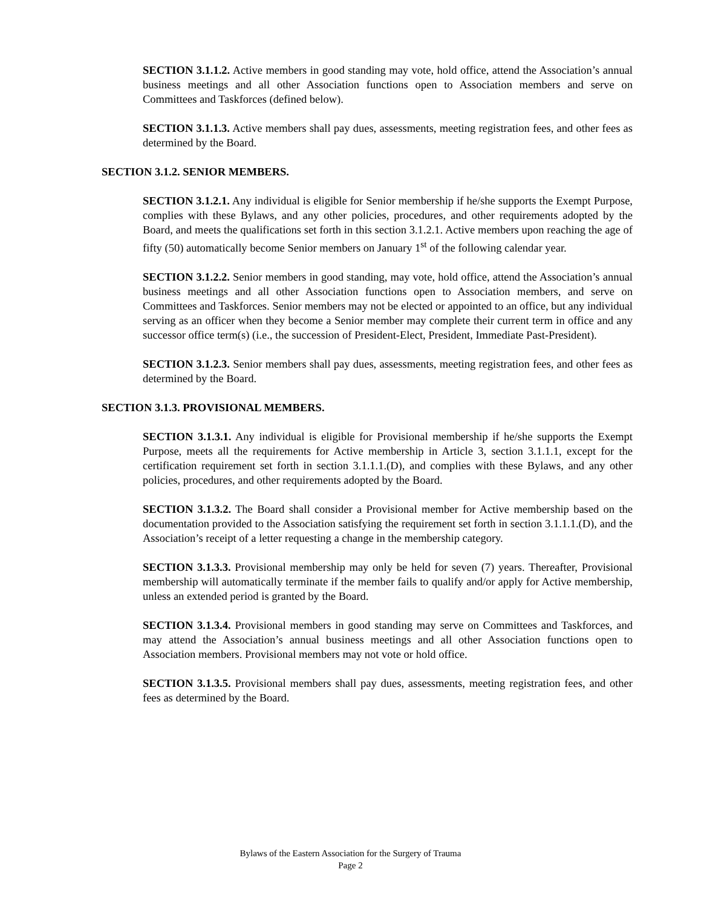SECTION 3.1.1.2. Active members in good standing may vote, hold office, attend the Association’s annual business meetings and all other Association functions open to Association members and serve on Committees and Taskforces (defined below).
SECTION 3.1.1.3. Active members shall pay dues, assessments, meeting registration fees, and other fees as determined by the Board.
SECTION 3.1.2. SENIOR MEMBERS.
SECTION 3.1.2.1. Any individual is eligible for Senior membership if he/she supports the Exempt Purpose, complies with these Bylaws, and any other policies, procedures, and other requirements adopted by the Board, and meets the qualifications set forth in this section 3.1.2.1. Active members upon reaching the age of fifty (50) automatically become Senior members on January 1<sup>st</sup> of the following calendar year.
SECTION 3.1.2.2. Senior members in good standing, may vote, hold office, attend the Association’s annual business meetings and all other Association functions open to Association members, and serve on Committees and Taskforces. Senior members may not be elected or appointed to an office, but any individual serving as an officer when they become a Senior member may complete their current term in office and any successor office term(s) (i.e., the succession of President-Elect, President, Immediate Past-President).
SECTION 3.1.2.3. Senior members shall pay dues, assessments, meeting registration fees, and other fees as determined by the Board.
SECTION 3.1.3. PROVISIONAL MEMBERS.
SECTION 3.1.3.1. Any individual is eligible for Provisional membership if he/she supports the Exempt Purpose, meets all the requirements for Active membership in Article 3, section 3.1.1.1, except for the certification requirement set forth in section 3.1.1.1.(D), and complies with these Bylaws, and any other policies, procedures, and other requirements adopted by the Board.
SECTION 3.1.3.2. The Board shall consider a Provisional member for Active membership based on the documentation provided to the Association satisfying the requirement set forth in section 3.1.1.1.(D), and the Association’s receipt of a letter requesting a change in the membership category.
SECTION 3.1.3.3. Provisional membership may only be held for seven (7) years. Thereafter, Provisional membership will automatically terminate if the member fails to qualify and/or apply for Active membership, unless an extended period is granted by the Board.
SECTION 3.1.3.4. Provisional members in good standing may serve on Committees and Taskforces, and may attend the Association’s annual business meetings and all other Association functions open to Association members. Provisional members may not vote or hold office.
SECTION 3.1.3.5. Provisional members shall pay dues, assessments, meeting registration fees, and other fees as determined by the Board.
Bylaws of the Eastern Association for the Surgery of Trauma
Page 2